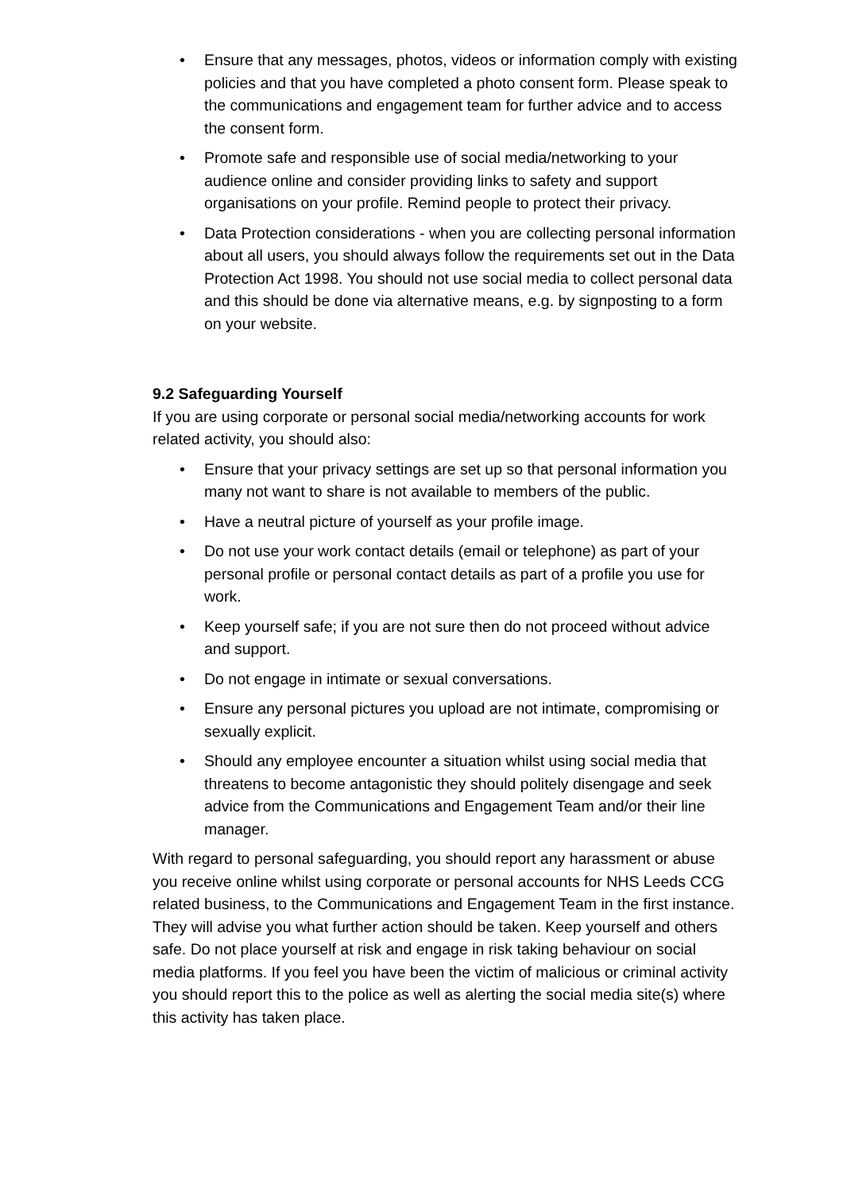• Ensure that any messages, photos, videos or information comply with existing policies and that you have completed a photo consent form. Please speak to the communications and engagement team for further advice and to access the consent form.
• Promote safe and responsible use of social media/networking to your audience online and consider providing links to safety and support organisations on your profile. Remind people to protect their privacy.
• Data Protection considerations - when you are collecting personal information about all users, you should always follow the requirements set out in the Data Protection Act 1998. You should not use social media to collect personal data and this should be done via alternative means, e.g. by signposting to a form on your website.
9.2 Safeguarding Yourself
If you are using corporate or personal social media/networking accounts for work related activity, you should also:
• Ensure that your privacy settings are set up so that personal information you many not want to share is not available to members of the public.
• Have a neutral picture of yourself as your profile image.
• Do not use your work contact details (email or telephone) as part of your personal profile or personal contact details as part of a profile you use for work.
• Keep yourself safe; if you are not sure then do not proceed without advice and support.
• Do not engage in intimate or sexual conversations.
• Ensure any personal pictures you upload are not intimate, compromising or sexually explicit.
• Should any employee encounter a situation whilst using social media that threatens to become antagonistic they should politely disengage and seek advice from the Communications and Engagement Team and/or their line manager.
With regard to personal safeguarding, you should report any harassment or abuse you receive online whilst using corporate or personal accounts for NHS Leeds CCG related business, to the Communications and Engagement Team in the first instance. They will advise you what further action should be taken. Keep yourself and others safe. Do not place yourself at risk and engage in risk taking behaviour on social media platforms. If you feel you have been the victim of malicious or criminal activity you should report this to the police as well as alerting the social media site(s) where this activity has taken place.